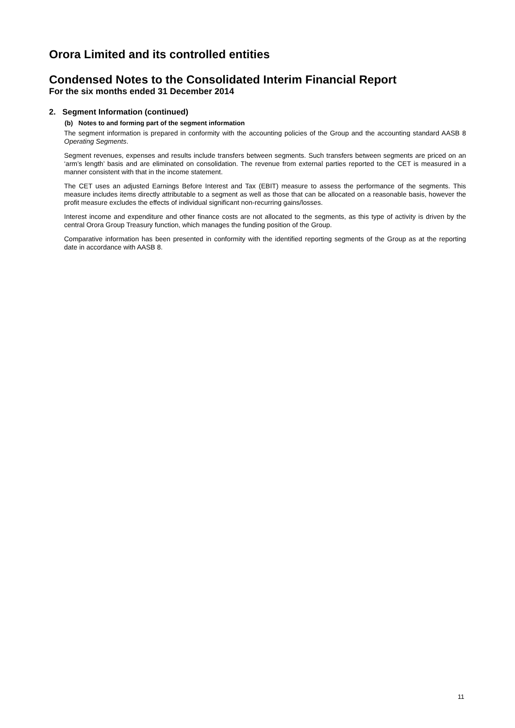Orora Limited and its controlled entities
Condensed Notes to the Consolidated Interim Financial Report
For the six months ended 31 December 2014
2. Segment Information (continued)
(b) Notes to and forming part of the segment information
The segment information is prepared in conformity with the accounting policies of the Group and the accounting standard AASB 8 Operating Segments.
Segment revenues, expenses and results include transfers between segments. Such transfers between segments are priced on an ‘arm’s length’ basis and are eliminated on consolidation. The revenue from external parties reported to the CET is measured in a manner consistent with that in the income statement.
The CET uses an adjusted Earnings Before Interest and Tax (EBIT) measure to assess the performance of the segments. This measure includes items directly attributable to a segment as well as those that can be allocated on a reasonable basis, however the profit measure excludes the effects of individual significant non-recurring gains/losses.
Interest income and expenditure and other finance costs are not allocated to the segments, as this type of activity is driven by the central Orora Group Treasury function, which manages the funding position of the Group.
Comparative information has been presented in conformity with the identified reporting segments of the Group as at the reporting date in accordance with AASB 8.
11